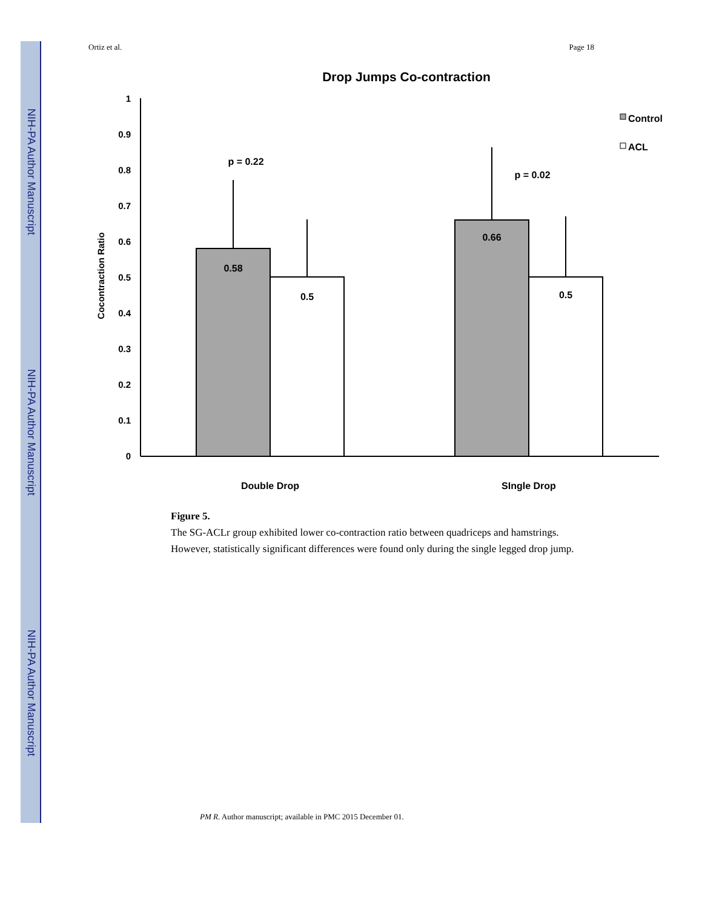NIH-PA Author Manuscript
NIH-PA Author Manuscript
NIH-PA Author Manuscript
Ortiz et al. Page 18
Drop Jumps Co-contraction
1
0.9
0.8
0.7
0.6
0.5
0.4
0.3
0.2
0.1
0
Cocontraction Ratio
0.58
0.5
0.66
0.5
p = 0.22
p = 0.02
Double Drop
SIngle Drop
Control
ACL
Figure 5.
The SG-ACLr group exhibited lower co-contraction ratio between quadriceps and hamstrings. However, statistically significant differences were found only during the single legged drop jump.
PM R. Author manuscript; available in PMC 2015 December 01.